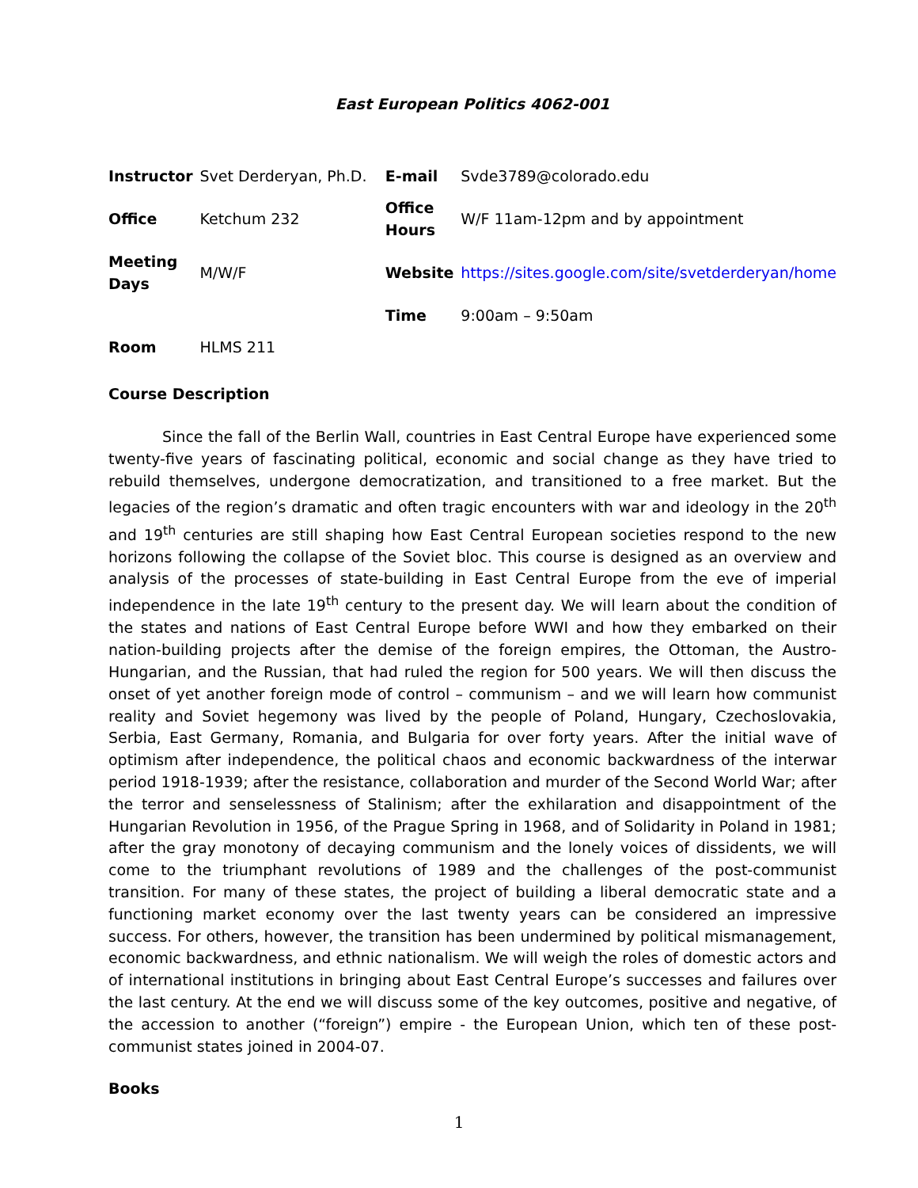East European Politics 4062-001
| Instructor | Svet Derderyan, Ph.D. | E-mail | Svde3789@colorado.edu |
| Office | Ketchum 232 | Office Hours | W/F 11am-12pm and by appointment |
| Meeting Days | M/W/F | Website | https://sites.google.com/site/svetderderyan/home |
| | | Time | 9:00am – 9:50am |
| Room | HLMS 211 | | |
Course Description
Since the fall of the Berlin Wall, countries in East Central Europe have experienced some twenty-five years of fascinating political, economic and social change as they have tried to rebuild themselves, undergone democratization, and transitioned to a free market. But the legacies of the region’s dramatic and often tragic encounters with war and ideology in the 20<sup>th</sup> and 19<sup>th</sup> centuries are still shaping how East Central European societies respond to the new horizons following the collapse of the Soviet bloc. This course is designed as an overview and analysis of the processes of state-building in East Central Europe from the eve of imperial independence in the late 19<sup>th</sup> century to the present day. We will learn about the condition of the states and nations of East Central Europe before WWI and how they embarked on their nation-building projects after the demise of the foreign empires, the Ottoman, the Austro-Hungarian, and the Russian, that had ruled the region for 500 years. We will then discuss the onset of yet another foreign mode of control – communism – and we will learn how communist reality and Soviet hegemony was lived by the people of Poland, Hungary, Czechoslovakia, Serbia, East Germany, Romania, and Bulgaria for over forty years. After the initial wave of optimism after independence, the political chaos and economic backwardness of the interwar period 1918-1939; after the resistance, collaboration and murder of the Second World War; after the terror and senselessness of Stalinism; after the exhilaration and disappointment of the Hungarian Revolution in 1956, of the Prague Spring in 1968, and of Solidarity in Poland in 1981; after the gray monotony of decaying communism and the lonely voices of dissidents, we will come to the triumphant revolutions of 1989 and the challenges of the post-communist transition. For many of these states, the project of building a liberal democratic state and a functioning market economy over the last twenty years can be considered an impressive success. For others, however, the transition has been undermined by political mismanagement, economic backwardness, and ethnic nationalism. We will weigh the roles of domestic actors and of international institutions in bringing about East Central Europe’s successes and failures over the last century. At the end we will discuss some of the key outcomes, positive and negative, of the accession to another (“foreign”) empire - the European Union, which ten of these post-communist states joined in 2004-07.
Books
1